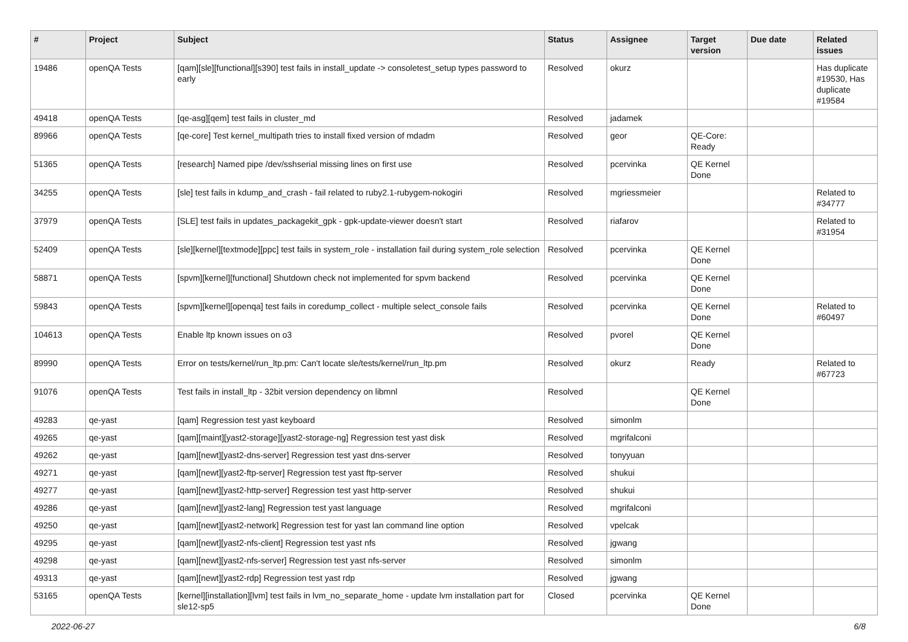| # | Project | Subject | Status | Assignee | Target version | Due date | Related issues |
| --- | --- | --- | --- | --- | --- | --- | --- |
| 19486 | openQA Tests | [qam][sle][functional][s390] test fails in install_update -> consoletest_setup types password to early | Resolved | okurz | | | Has duplicate #19530, Has duplicate #19584 |
| 49418 | openQA Tests | [qe-asg][qem] test fails in cluster_md | Resolved | jadamek | | | |
| 89966 | openQA Tests | [qe-core] Test kernel_multipath tries to install fixed version of mdadm | Resolved | geor | QE-Core: Ready | | |
| 51365 | openQA Tests | [research] Named pipe /dev/sshserial missing lines on first use | Resolved | pcervinka | QE Kernel Done | | |
| 34255 | openQA Tests | [sle] test fails in kdump_and_crash - fail related to ruby2.1-rubygem-nokogiri | Resolved | mgriessmeier | | | Related to #34777 |
| 37979 | openQA Tests | [SLE] test fails in updates_packagekit_gpk - gpk-update-viewer doesn't start | Resolved | riafarov | | | Related to #31954 |
| 52409 | openQA Tests | [sle][kernel][textmode][ppc] test fails in system_role - installation fail during system_role selection | Resolved | pcervinka | QE Kernel Done | | |
| 58871 | openQA Tests | [spvm][kernel][functional] Shutdown check not implemented for spvm backend | Resolved | pcervinka | QE Kernel Done | | |
| 59843 | openQA Tests | [spvm][kernel][openqa] test fails in coredump_collect - multiple select_console fails | Resolved | pcervinka | QE Kernel Done | | Related to #60497 |
| 104613 | openQA Tests | Enable ltp known issues on o3 | Resolved | pvorel | QE Kernel Done | | |
| 89990 | openQA Tests | Error on tests/kernel/run_ltp.pm: Can't locate sle/tests/kernel/run_ltp.pm | Resolved | okurz | Ready | | Related to #67723 |
| 91076 | openQA Tests | Test fails in install_ltp - 32bit version dependency on libmnl | Resolved | | QE Kernel Done | | |
| 49283 | qe-yast | [qam] Regression test yast keyboard | Resolved | simonlm | | | |
| 49265 | qe-yast | [qam][maint][yast2-storage][yast2-storage-ng] Regression test yast disk | Resolved | mgrifalconi | | | |
| 49262 | qe-yast | [qam][newt][yast2-dns-server] Regression test yast dns-server | Resolved | tonyyuan | | | |
| 49271 | qe-yast | [qam][newt][yast2-ftp-server] Regression test yast ftp-server | Resolved | shukui | | | |
| 49277 | qe-yast | [qam][newt][yast2-http-server] Regression test yast http-server | Resolved | shukui | | | |
| 49286 | qe-yast | [qam][newt][yast2-lang] Regression test yast language | Resolved | mgrifalconi | | | |
| 49250 | qe-yast | [qam][newt][yast2-network] Regression test for yast lan command line option | Resolved | vpelcak | | | |
| 49295 | qe-yast | [qam][newt][yast2-nfs-client] Regression test yast nfs | Resolved | jgwang | | | |
| 49298 | qe-yast | [qam][newt][yast2-nfs-server] Regression test yast nfs-server | Resolved | simonlm | | | |
| 49313 | qe-yast | [qam][newt][yast2-rdp] Regression test yast rdp | Resolved | jgwang | | | |
| 53165 | openQA Tests | [kernel][installation][lvm] test fails in lvm_no_separate_home - update lvm installation part for sle12-sp5 | Closed | pcervinka | QE Kernel Done | | |
2022-06-27 6/8